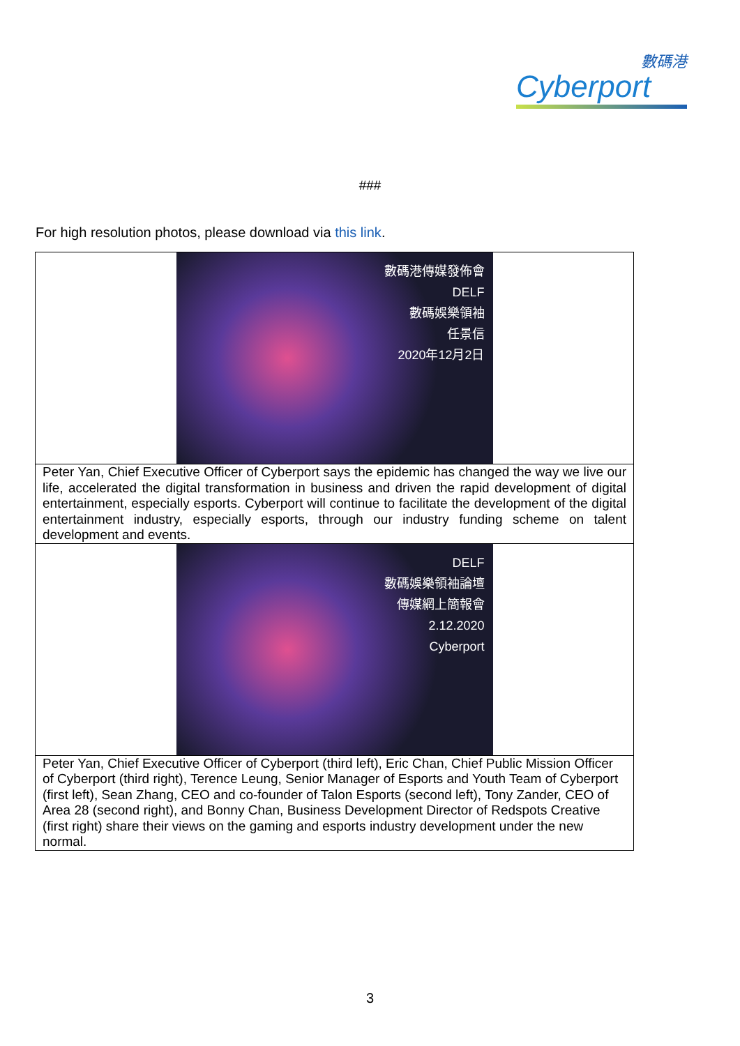數碼港
Cyberport
###
For high resolution photos, please download via this link.
| 數碼港傳媒發佈會 DELF 數碼娛樂領袖 任景信 2020年12月2日 |
| Peter Yan, Chief Executive Officer of Cyberport says the epidemic has changed the way we live our life, accelerated the digital transformation in business and driven the rapid development of digital entertainment, especially esports. Cyberport will continue to facilitate the development of the digital entertainment industry, especially esports, through our industry funding scheme on talent development and events. |
| DELF 數碼娛樂領袖論壇 傳媒網上簡報會 2.12.2020 Cyberport |
| Peter Yan, Chief Executive Officer of Cyberport (third left), Eric Chan, Chief Public Mission Officer of Cyberport (third right), Terence Leung, Senior Manager of Esports and Youth Team of Cyberport (first left), Sean Zhang, CEO and co-founder of Talon Esports (second left), Tony Zander, CEO of Area 28 (second right), and Bonny Chan, Business Development Director of Redspots Creative (first right) share their views on the gaming and esports industry development under the new normal. |
3